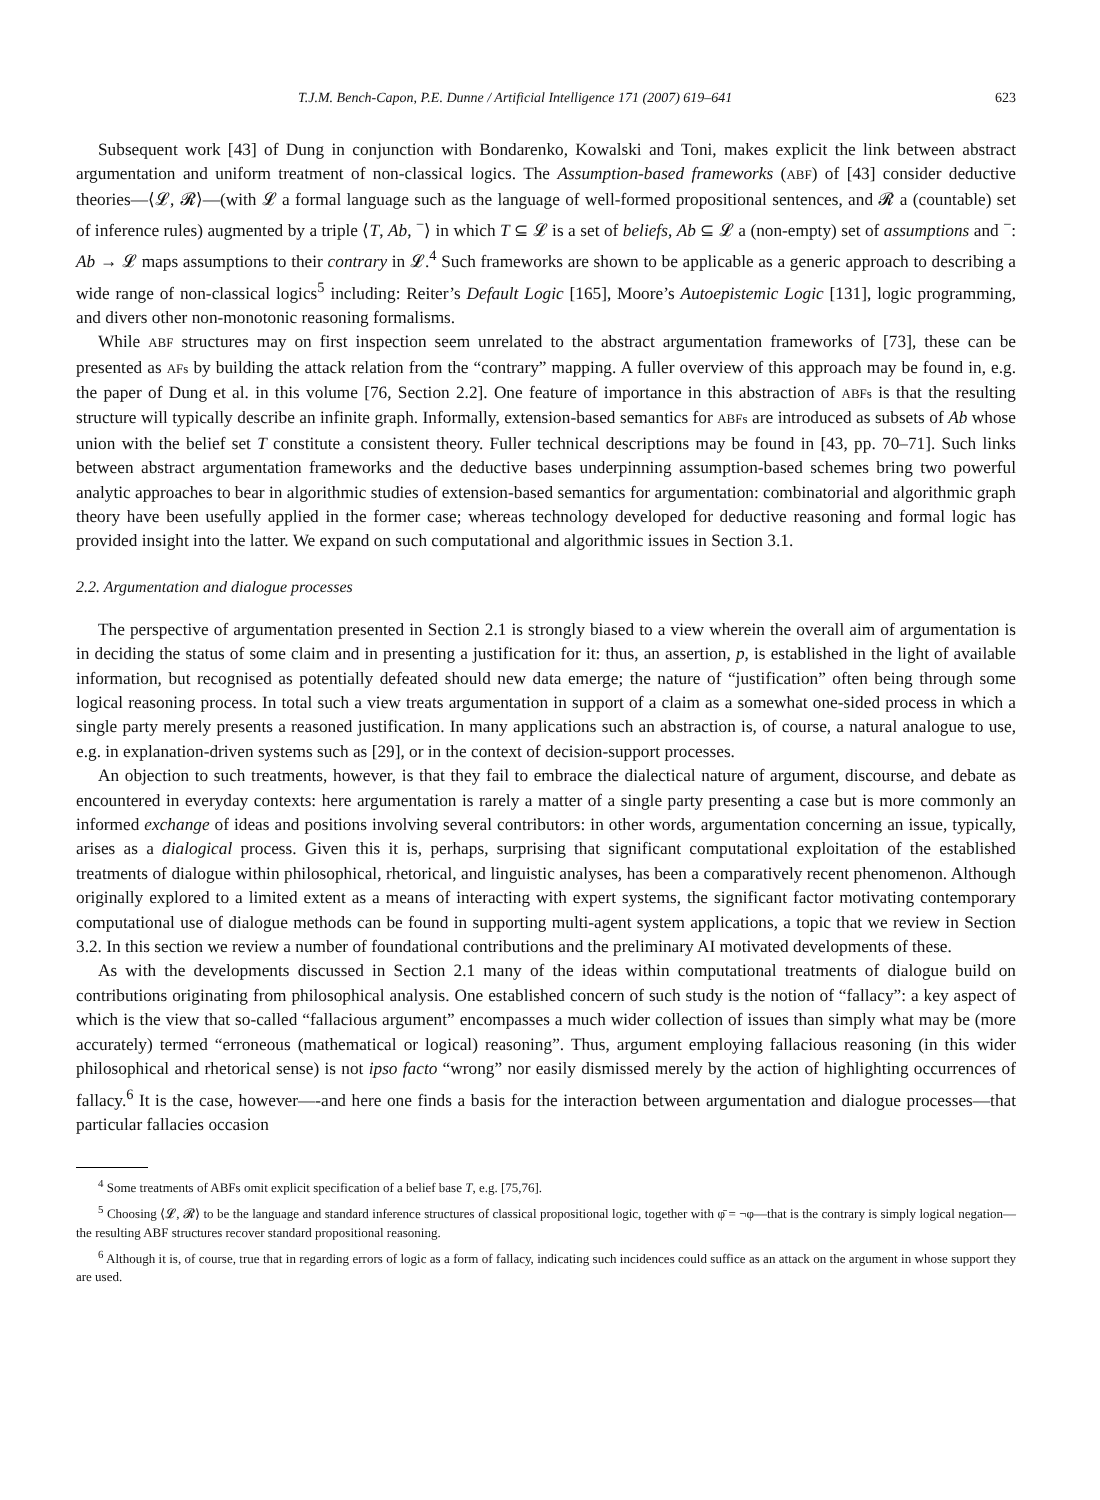T.J.M. Bench-Capon, P.E. Dunne / Artificial Intelligence 171 (2007) 619–641 623
Subsequent work [43] of Dung in conjunction with Bondarenko, Kowalski and Toni, makes explicit the link between abstract argumentation and uniform treatment of non-classical logics. The Assumption-based frameworks (ABF) of [43] consider deductive theories—⟨𝓛, 𝓡⟩—(with 𝓛 a formal language such as the language of well-formed propositional sentences, and 𝓡 a (countable) set of inference rules) augmented by a triple ⟨T, Ab, <sup>−</sup>⟩ in which T ⊆ 𝓛 is a set of beliefs, Ab ⊆ 𝓛 a (non-empty) set of assumptions and <sup>−</sup>: Ab → 𝓛 maps assumptions to their contrary in 𝓛.<sup>4</sup> Such frameworks are shown to be applicable as a generic approach to describing a wide range of non-classical logics<sup>5</sup> including: Reiter’s Default Logic [165], Moore’s Autoepistemic Logic [131], logic programming, and divers other non-monotonic reasoning formalisms.
While ABF structures may on first inspection seem unrelated to the abstract argumentation frameworks of [73], these can be presented as AFs by building the attack relation from the “contrary” mapping. A fuller overview of this approach may be found in, e.g. the paper of Dung et al. in this volume [76, Section 2.2]. One feature of importance in this abstraction of ABFs is that the resulting structure will typically describe an infinite graph. Informally, extension-based semantics for ABFs are introduced as subsets of Ab whose union with the belief set T constitute a consistent theory. Fuller technical descriptions may be found in [43, pp. 70–71]. Such links between abstract argumentation frameworks and the deductive bases underpinning assumption-based schemes bring two powerful analytic approaches to bear in algorithmic studies of extension-based semantics for argumentation: combinatorial and algorithmic graph theory have been usefully applied in the former case; whereas technology developed for deductive reasoning and formal logic has provided insight into the latter. We expand on such computational and algorithmic issues in Section 3.1.
2.2. Argumentation and dialogue processes
The perspective of argumentation presented in Section 2.1 is strongly biased to a view wherein the overall aim of argumentation is in deciding the status of some claim and in presenting a justification for it: thus, an assertion, p, is established in the light of available information, but recognised as potentially defeated should new data emerge; the nature of “justification” often being through some logical reasoning process. In total such a view treats argumentation in support of a claim as a somewhat one-sided process in which a single party merely presents a reasoned justification. In many applications such an abstraction is, of course, a natural analogue to use, e.g. in explanation-driven systems such as [29], or in the context of decision-support processes.
An objection to such treatments, however, is that they fail to embrace the dialectical nature of argument, discourse, and debate as encountered in everyday contexts: here argumentation is rarely a matter of a single party presenting a case but is more commonly an informed exchange of ideas and positions involving several contributors: in other words, argumentation concerning an issue, typically, arises as a dialogical process. Given this it is, perhaps, surprising that significant computational exploitation of the established treatments of dialogue within philosophical, rhetorical, and linguistic analyses, has been a comparatively recent phenomenon. Although originally explored to a limited extent as a means of interacting with expert systems, the significant factor motivating contemporary computational use of dialogue methods can be found in supporting multi-agent system applications, a topic that we review in Section 3.2. In this section we review a number of foundational contributions and the preliminary AI motivated developments of these.
As with the developments discussed in Section 2.1 many of the ideas within computational treatments of dialogue build on contributions originating from philosophical analysis. One established concern of such study is the notion of “fallacy”: a key aspect of which is the view that so-called “fallacious argument” encompasses a much wider collection of issues than simply what may be (more accurately) termed “erroneous (mathematical or logical) reasoning”. Thus, argument employing fallacious reasoning (in this wider philosophical and rhetorical sense) is not ipso facto “wrong” nor easily dismissed merely by the action of highlighting occurrences of fallacy.<sup>6</sup> It is the case, however—-and here one finds a basis for the interaction between argumentation and dialogue processes—that particular fallacies occasion
<sup>4</sup> Some treatments of ABFs omit explicit specification of a belief base T, e.g. [75,76].
<sup>5</sup> Choosing ⟨𝓛, 𝓡⟩ to be the language and standard inference structures of classical propositional logic, together with φ̄ = ¬φ—that is the contrary is simply logical negation—the resulting ABF structures recover standard propositional reasoning.
<sup>6</sup> Although it is, of course, true that in regarding errors of logic as a form of fallacy, indicating such incidences could suffice as an attack on the argument in whose support they are used.